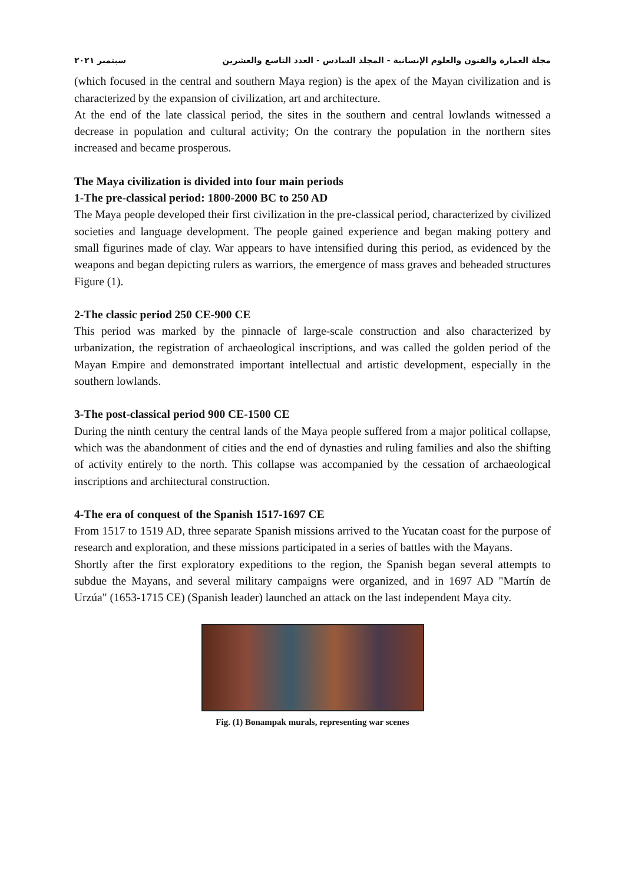مجلة العمارة والفنون والعلوم الإنسانية - المجلد السادس - العدد التاسع والعشرين سبتمبر ٢٠٢١
(which focused in the central and southern Maya region) is the apex of the Mayan civilization and is characterized by the expansion of civilization, art and architecture.
At the end of the late classical period, the sites in the southern and central lowlands witnessed a decrease in population and cultural activity; On the contrary the population in the northern sites increased and became prosperous.
The Maya civilization is divided into four main periods
1-The pre-classical period: 1800-2000 BC to 250 AD
The Maya people developed their first civilization in the pre-classical period, characterized by civilized societies and language development. The people gained experience and began making pottery and small figurines made of clay. War appears to have intensified during this period, as evidenced by the weapons and began depicting rulers as warriors, the emergence of mass graves and beheaded structures Figure (1).
2-The classic period 250 CE-900 CE
This period was marked by the pinnacle of large-scale construction and also characterized by urbanization, the registration of archaeological inscriptions, and was called the golden period of the Mayan Empire and demonstrated important intellectual and artistic development, especially in the southern lowlands.
3-The post-classical period 900 CE-1500 CE
During the ninth century the central lands of the Maya people suffered from a major political collapse, which was the abandonment of cities and the end of dynasties and ruling families and also the shifting of activity entirely to the north. This collapse was accompanied by the cessation of archaeological inscriptions and architectural construction.
4-The era of conquest of the Spanish 1517-1697 CE
From 1517 to 1519 AD, three separate Spanish missions arrived to the Yucatan coast for the purpose of research and exploration, and these missions participated in a series of battles with the Mayans.
Shortly after the first exploratory expeditions to the region, the Spanish began several attempts to subdue the Mayans, and several military campaigns were organized, and in 1697 AD "Martín de Urzúa" (1653-1715 CE) (Spanish leader) launched an attack on the last independent Maya city.
Fig. (1) Bonampak murals, representing war scenes